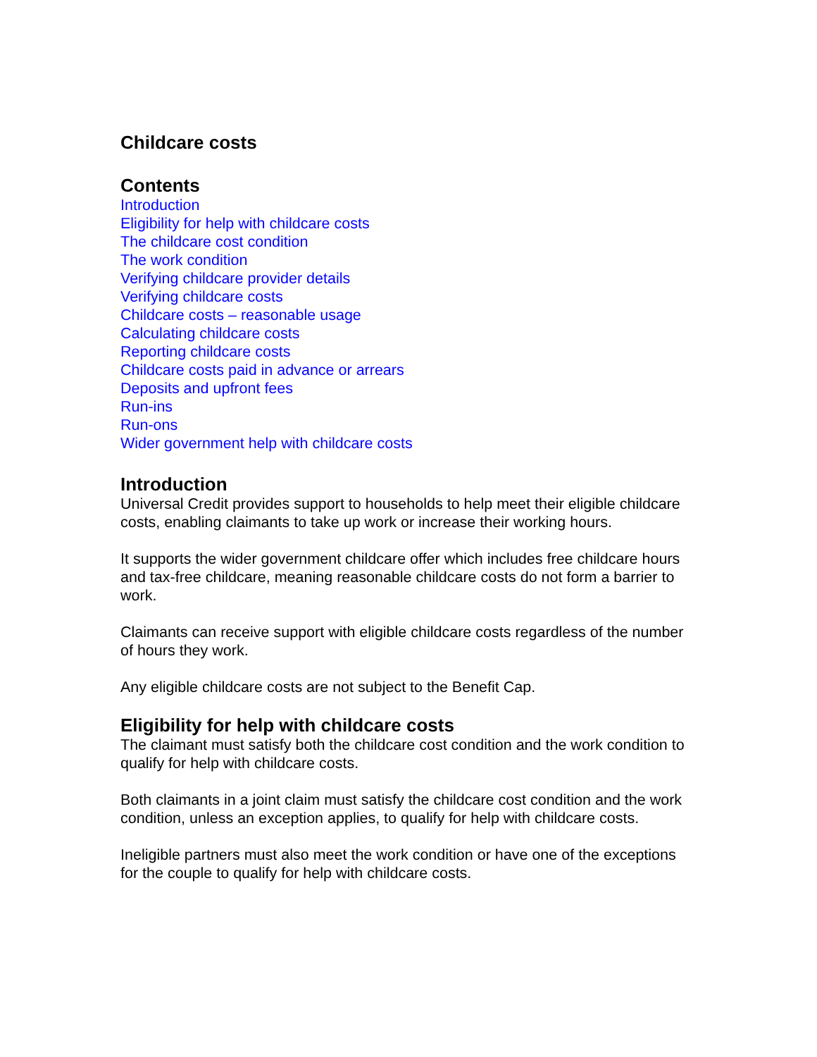Childcare costs
Contents
Introduction
Eligibility for help with childcare costs
The childcare cost condition
The work condition
Verifying childcare provider details
Verifying childcare costs
Childcare costs – reasonable usage
Calculating childcare costs
Reporting childcare costs
Childcare costs paid in advance or arrears
Deposits and upfront fees
Run-ins
Run-ons
Wider government help with childcare costs
Introduction
Universal Credit provides support to households to help meet their eligible childcare costs, enabling claimants to take up work or increase their working hours.
It supports the wider government childcare offer which includes free childcare hours and tax-free childcare, meaning reasonable childcare costs do not form a barrier to work.
Claimants can receive support with eligible childcare costs regardless of the number of hours they work.
Any eligible childcare costs are not subject to the Benefit Cap.
Eligibility for help with childcare costs
The claimant must satisfy both the childcare cost condition and the work condition to qualify for help with childcare costs.
Both claimants in a joint claim must satisfy the childcare cost condition and the work condition, unless an exception applies, to qualify for help with childcare costs.
Ineligible partners must also meet the work condition or have one of the exceptions for the couple to qualify for help with childcare costs.